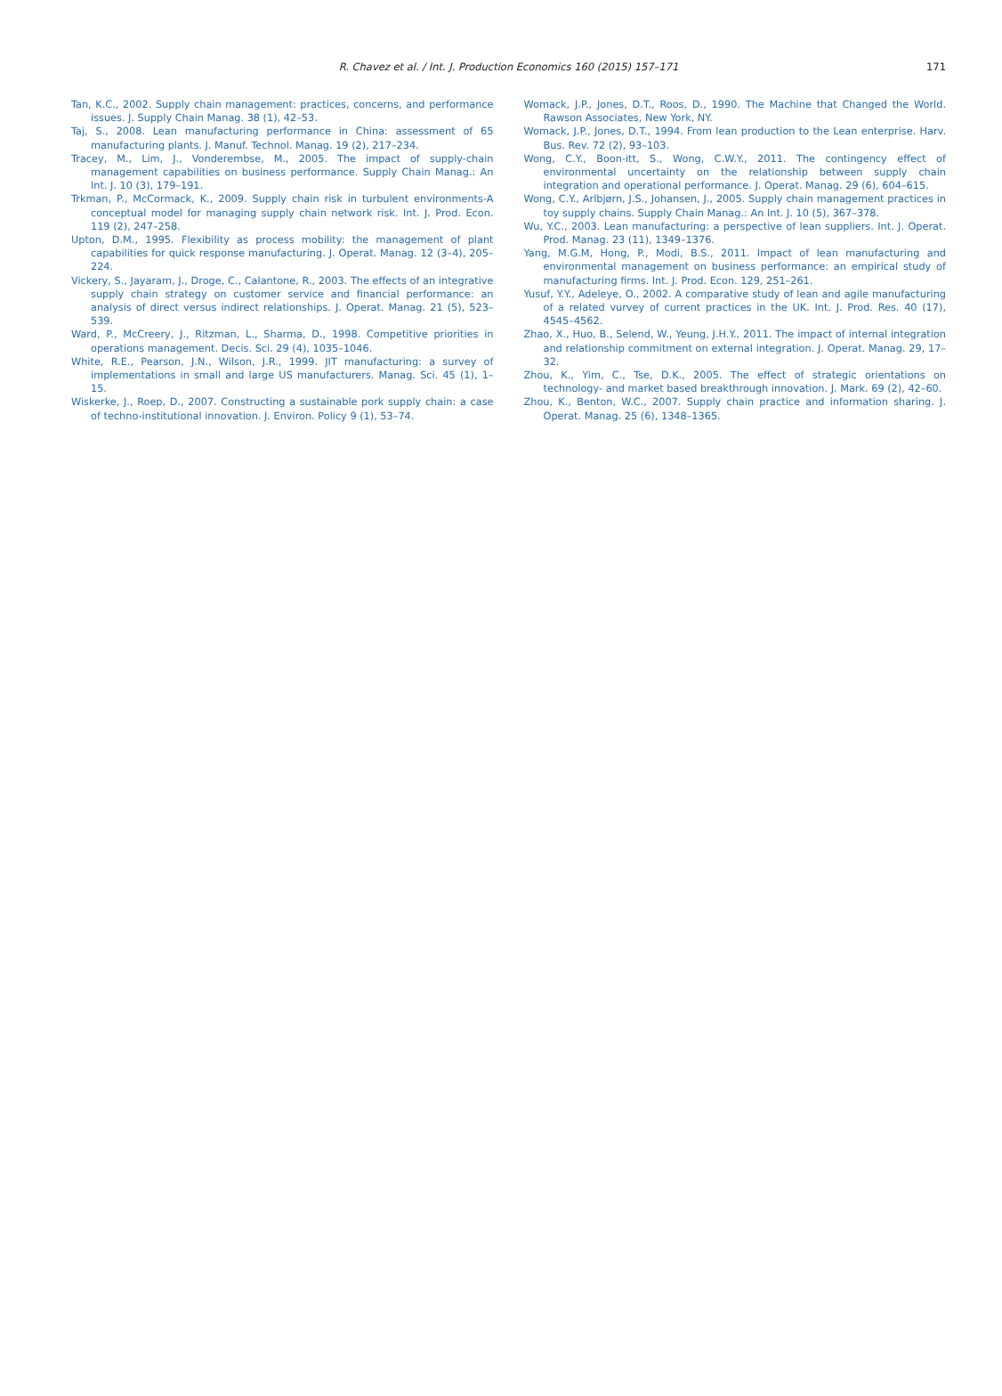R. Chavez et al. / Int. J. Production Economics 160 (2015) 157–171 171
Tan, K.C., 2002. Supply chain management: practices, concerns, and performance issues. J. Supply Chain Manag. 38 (1), 42–53.
Taj, S., 2008. Lean manufacturing performance in China: assessment of 65 manufacturing plants. J. Manuf. Technol. Manag. 19 (2), 217–234.
Tracey, M., Lim, J., Vonderembse, M., 2005. The impact of supply-chain management capabilities on business performance. Supply Chain Manag.: An Int. J. 10 (3), 179–191.
Trkman, P., McCormack, K., 2009. Supply chain risk in turbulent environments-A conceptual model for managing supply chain network risk. Int. J. Prod. Econ. 119 (2), 247–258.
Upton, D.M., 1995. Flexibility as process mobility: the management of plant capabilities for quick response manufacturing. J. Operat. Manag. 12 (3–4), 205–224.
Vickery, S., Jayaram, J., Droge, C., Calantone, R., 2003. The effects of an integrative supply chain strategy on customer service and financial performance: an analysis of direct versus indirect relationships. J. Operat. Manag. 21 (5), 523–539.
Ward, P., McCreery, J., Ritzman, L., Sharma, D., 1998. Competitive priorities in operations management. Decis. Sci. 29 (4), 1035–1046.
White, R.E., Pearson, J.N., Wilson, J.R., 1999. JIT manufacturing: a survey of implementations in small and large US manufacturers. Manag. Sci. 45 (1), 1–15.
Wiskerke, J., Roep, D., 2007. Constructing a sustainable pork supply chain: a case of techno-institutional innovation. J. Environ. Policy 9 (1), 53–74.
Womack, J.P., Jones, D.T., Roos, D., 1990. The Machine that Changed the World. Rawson Associates, New York, NY.
Womack, J.P., Jones, D.T., 1994. From lean production to the Lean enterprise. Harv. Bus. Rev. 72 (2), 93–103.
Wong, C.Y., Boon-itt, S., Wong, C.W.Y., 2011. The contingency effect of environmental uncertainty on the relationship between supply chain integration and operational performance. J. Operat. Manag. 29 (6), 604–615.
Wong, C.Y., Arlbjørn, J.S., Johansen, J., 2005. Supply chain management practices in toy supply chains. Supply Chain Manag.: An Int. J. 10 (5), 367–378.
Wu, Y.C., 2003. Lean manufacturing: a perspective of lean suppliers. Int. J. Operat. Prod. Manag. 23 (11), 1349–1376.
Yang, M.G.M, Hong, P., Modi, B.S., 2011. Impact of lean manufacturing and environmental management on business performance: an empirical study of manufacturing firms. Int. J. Prod. Econ. 129, 251–261.
Yusuf, Y.Y., Adeleye, O., 2002. A comparative study of lean and agile manufacturing of a related vurvey of current practices in the UK. Int. J. Prod. Res. 40 (17), 4545–4562.
Zhao, X., Huo, B., Selend, W., Yeung, J.H.Y., 2011. The impact of internal integration and relationship commitment on external integration. J. Operat. Manag. 29, 17–32.
Zhou, K., Yim, C., Tse, D.K., 2005. The effect of strategic orientations on technology- and market based breakthrough innovation. J. Mark. 69 (2), 42–60.
Zhou, K., Benton, W.C., 2007. Supply chain practice and information sharing. J. Operat. Manag. 25 (6), 1348–1365.